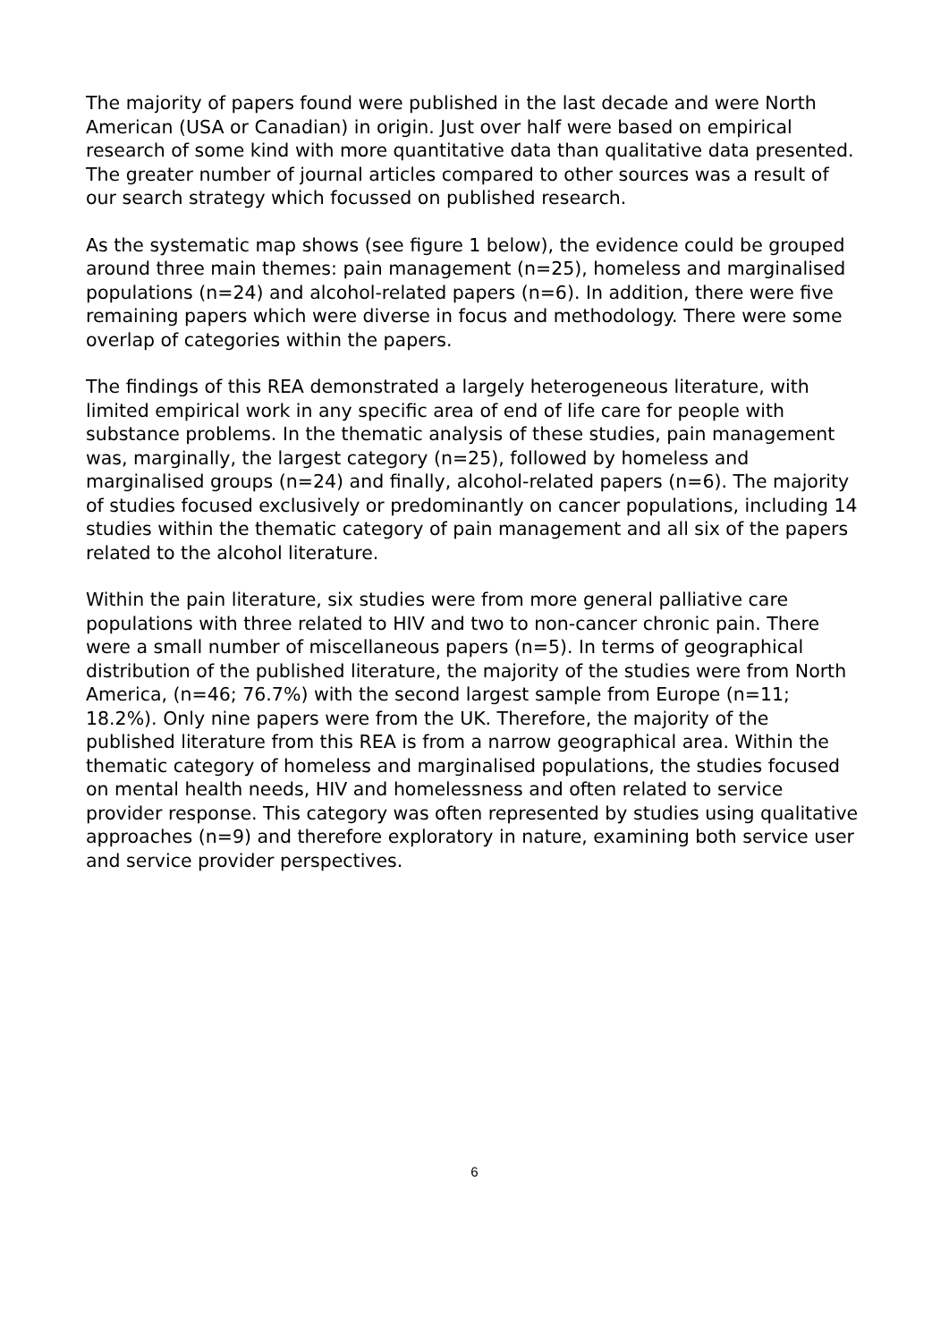The majority of papers found were published in the last decade and were North American (USA or Canadian) in origin. Just over half were based on empirical research of some kind with more quantitative data than qualitative data presented. The greater number of journal articles compared to other sources was a result of our search strategy which focussed on published research.
As the systematic map shows (see figure 1 below), the evidence could be grouped around three main themes: pain management (n=25), homeless and marginalised populations (n=24) and alcohol-related papers (n=6). In addition, there were five remaining papers which were diverse in focus and methodology. There were some overlap of categories within the papers.
The findings of this REA demonstrated a largely heterogeneous literature, with limited empirical work in any specific area of end of life care for people with substance problems. In the thematic analysis of these studies, pain management was, marginally, the largest category (n=25), followed by homeless and marginalised groups (n=24) and finally, alcohol-related papers (n=6). The majority of studies focused exclusively or predominantly on cancer populations, including 14 studies within the thematic category of pain management and all six of the papers related to the alcohol literature.
Within the pain literature, six studies were from more general palliative care populations with three related to HIV and two to non-cancer chronic pain. There were a small number of miscellaneous papers (n=5). In terms of geographical distribution of the published literature, the majority of the studies were from North America, (n=46; 76.7%) with the second largest sample from Europe (n=11; 18.2%). Only nine papers were from the UK. Therefore, the majority of the published literature from this REA is from a narrow geographical area. Within the thematic category of homeless and marginalised populations, the studies focused on mental health needs, HIV and homelessness and often related to service provider response. This category was often represented by studies using qualitative approaches (n=9) and therefore exploratory in nature, examining both service user and service provider perspectives.
6